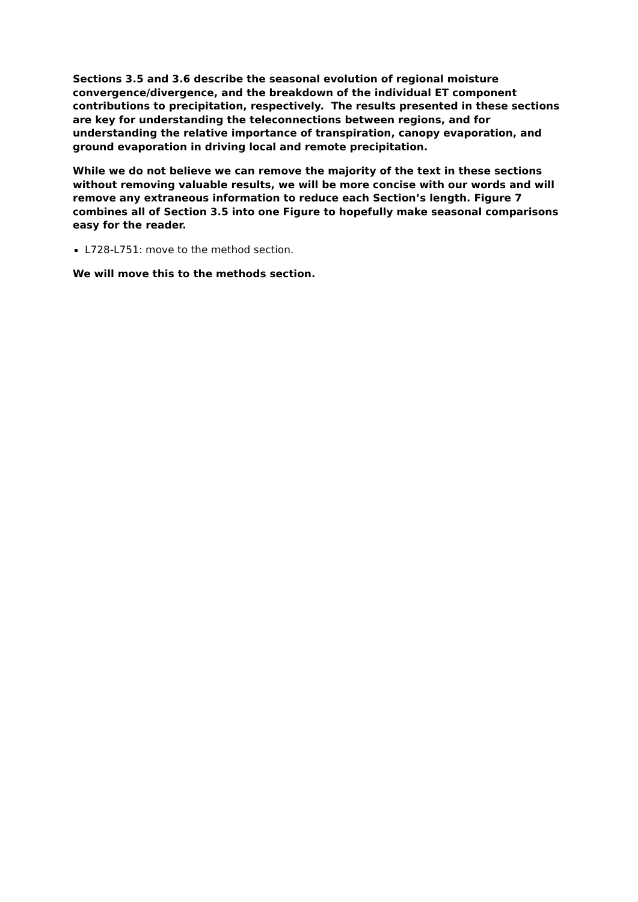Sections 3.5 and 3.6 describe the seasonal evolution of regional moisture convergence/divergence, and the breakdown of the individual ET component contributions to precipitation, respectively. The results presented in these sections are key for understanding the teleconnections between regions, and for understanding the relative importance of transpiration, canopy evaporation, and ground evaporation in driving local and remote precipitation.
While we do not believe we can remove the majority of the text in these sections without removing valuable results, we will be more concise with our words and will remove any extraneous information to reduce each Section’s length. Figure 7 combines all of Section 3.5 into one Figure to hopefully make seasonal comparisons easy for the reader.
L728-L751: move to the method section.
We will move this to the methods section.